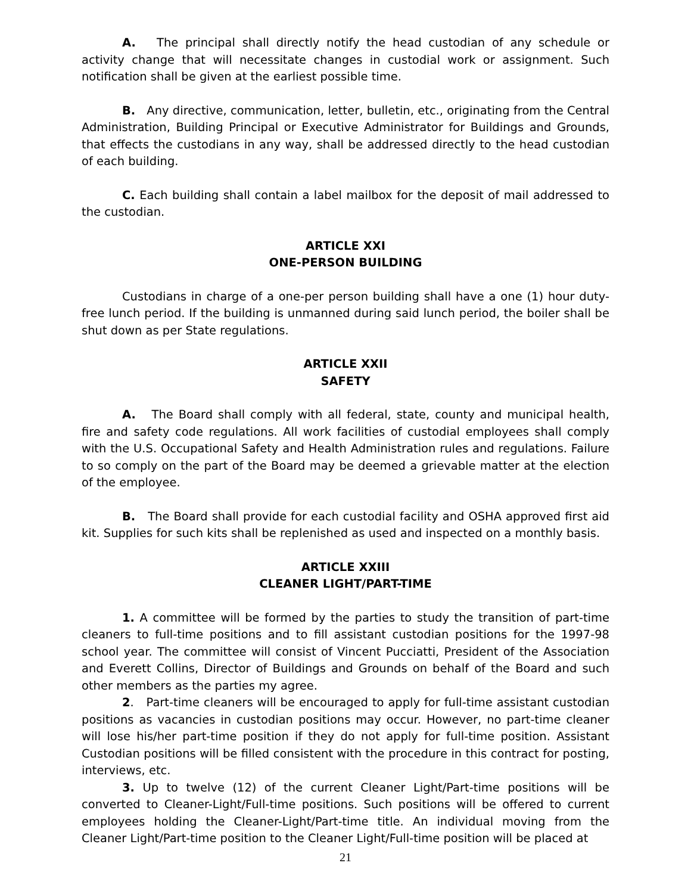A. The principal shall directly notify the head custodian of any schedule or activity change that will necessitate changes in custodial work or assignment. Such notification shall be given at the earliest possible time.
B. Any directive, communication, letter, bulletin, etc., originating from the Central Administration, Building Principal or Executive Administrator for Buildings and Grounds, that effects the custodians in any way, shall be addressed directly to the head custodian of each building.
C. Each building shall contain a label mailbox for the deposit of mail addressed to the custodian.
ARTICLE XXI
ONE-PERSON BUILDING
Custodians in charge of a one-per person building shall have a one (1) hour duty-free lunch period. If the building is unmanned during said lunch period, the boiler shall be shut down as per State regulations.
ARTICLE XXII
SAFETY
A. The Board shall comply with all federal, state, county and municipal health, fire and safety code regulations. All work facilities of custodial employees shall comply with the U.S. Occupational Safety and Health Administration rules and regulations. Failure to so comply on the part of the Board may be deemed a grievable matter at the election of the employee.
B. The Board shall provide for each custodial facility and OSHA approved first aid kit. Supplies for such kits shall be replenished as used and inspected on a monthly basis.
ARTICLE XXIII
CLEANER LIGHT/PART-TIME
1. A committee will be formed by the parties to study the transition of part-time cleaners to full-time positions and to fill assistant custodian positions for the 1997-98 school year. The committee will consist of Vincent Pucciatti, President of the Association and Everett Collins, Director of Buildings and Grounds on behalf of the Board and such other members as the parties my agree.
2. Part-time cleaners will be encouraged to apply for full-time assistant custodian positions as vacancies in custodian positions may occur. However, no part-time cleaner will lose his/her part-time position if they do not apply for full-time position. Assistant Custodian positions will be filled consistent with the procedure in this contract for posting, interviews, etc.
3. Up to twelve (12) of the current Cleaner Light/Part-time positions will be converted to Cleaner-Light/Full-time positions. Such positions will be offered to current employees holding the Cleaner-Light/Part-time title. An individual moving from the Cleaner Light/Part-time position to the Cleaner Light/Full-time position will be placed at
21